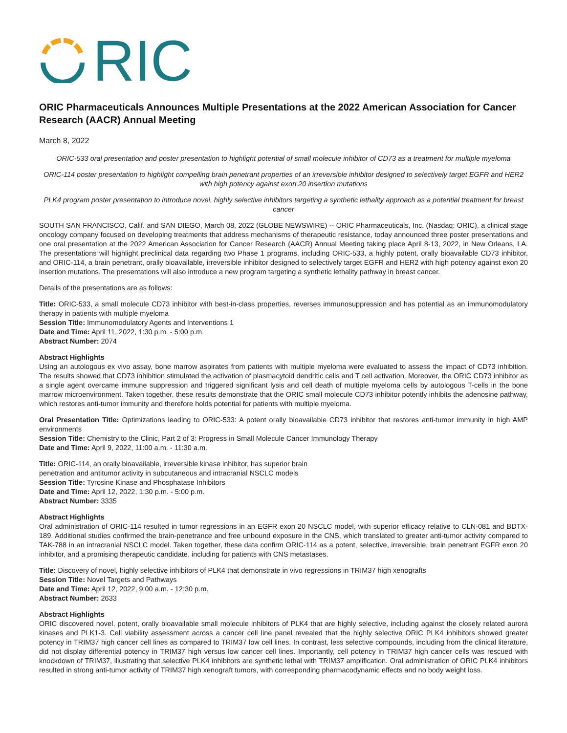RIC
ORIC Pharmaceuticals Announces Multiple Presentations at the 2022 American Association for Cancer Research (AACR) Annual Meeting
March 8, 2022
ORIC-533 oral presentation and poster presentation to highlight potential of small molecule inhibitor of CD73 as a treatment for multiple myeloma
ORIC-114 poster presentation to highlight compelling brain penetrant properties of an irreversible inhibitor designed to selectively target EGFR and HER2 with high potency against exon 20 insertion mutations
PLK4 program poster presentation to introduce novel, highly selective inhibitors targeting a synthetic lethality approach as a potential treatment for breast cancer
SOUTH SAN FRANCISCO, Calif. and SAN DIEGO, March 08, 2022 (GLOBE NEWSWIRE) -- ORIC Pharmaceuticals, Inc. (Nasdaq: ORIC), a clinical stage oncology company focused on developing treatments that address mechanisms of therapeutic resistance, today announced three poster presentations and one oral presentation at the 2022 American Association for Cancer Research (AACR) Annual Meeting taking place April 8-13, 2022, in New Orleans, LA. The presentations will highlight preclinical data regarding two Phase 1 programs, including ORIC-533, a highly potent, orally bioavailable CD73 inhibitor, and ORIC-114, a brain penetrant, orally bioavailable, irreversible inhibitor designed to selectively target EGFR and HER2 with high potency against exon 20 insertion mutations. The presentations will also introduce a new program targeting a synthetic lethality pathway in breast cancer.
Details of the presentations are as follows:
Title: ORIC-533, a small molecule CD73 inhibitor with best-in-class properties, reverses immunosuppression and has potential as an immunomodulatory therapy in patients with multiple myeloma
Session Title: Immunomodulatory Agents and Interventions 1
Date and Time: April 11, 2022, 1:30 p.m. - 5:00 p.m.
Abstract Number: 2074
Abstract Highlights
Using an autologous ex vivo assay, bone marrow aspirates from patients with multiple myeloma were evaluated to assess the impact of CD73 inhibition. The results showed that CD73 inhibition stimulated the activation of plasmacytoid dendritic cells and T cell activation. Moreover, the ORIC CD73 inhibitor as a single agent overcame immune suppression and triggered significant lysis and cell death of multiple myeloma cells by autologous T-cells in the bone marrow microenvironment. Taken together, these results demonstrate that the ORIC small molecule CD73 inhibitor potently inhibits the adenosine pathway, which restores anti-tumor immunity and therefore holds potential for patients with multiple myeloma.
Oral Presentation Title: Optimizations leading to ORIC-533: A potent orally bioavailable CD73 inhibitor that restores anti-tumor immunity in high AMP environments
Session Title: Chemistry to the Clinic, Part 2 of 3: Progress in Small Molecule Cancer Immunology Therapy
Date and Time: April 9, 2022, 11:00 a.m. - 11:30 a.m.
Title: ORIC-114, an orally bioavailable, irreversible kinase inhibitor, has superior brain
penetration and antitumor activity in subcutaneous and intracranial NSCLC models
Session Title: Tyrosine Kinase and Phosphatase Inhibitors
Date and Time: April 12, 2022, 1:30 p.m. - 5:00 p.m.
Abstract Number: 3335
Abstract Highlights
Oral administration of ORIC-114 resulted in tumor regressions in an EGFR exon 20 NSCLC model, with superior efficacy relative to CLN-081 and BDTX-189. Additional studies confirmed the brain-penetrance and free unbound exposure in the CNS, which translated to greater anti-tumor activity compared to TAK-788 in an intracranial NSCLC model. Taken together, these data confirm ORIC-114 as a potent, selective, irreversible, brain penetrant EGFR exon 20 inhibitor, and a promising therapeutic candidate, including for patients with CNS metastases.
Title: Discovery of novel, highly selective inhibitors of PLK4 that demonstrate in vivo regressions in TRIM37 high xenografts
Session Title: Novel Targets and Pathways
Date and Time: April 12, 2022, 9:00 a.m. - 12:30 p.m.
Abstract Number: 2633
Abstract Highlights
ORIC discovered novel, potent, orally bioavailable small molecule inhibitors of PLK4 that are highly selective, including against the closely related aurora kinases and PLK1-3. Cell viability assessment across a cancer cell line panel revealed that the highly selective ORIC PLK4 inhibitors showed greater potency in TRIM37 high cancer cell lines as compared to TRIM37 low cell lines. In contrast, less selective compounds, including from the clinical literature, did not display differential potency in TRIM37 high versus low cancer cell lines. Importantly, cell potency in TRIM37 high cancer cells was rescued with knockdown of TRIM37, illustrating that selective PLK4 inhibitors are synthetic lethal with TRIM37 amplification. Oral administration of ORIC PLK4 inhibitors resulted in strong anti-tumor activity of TRIM37 high xenograft tumors, with corresponding pharmacodynamic effects and no body weight loss.